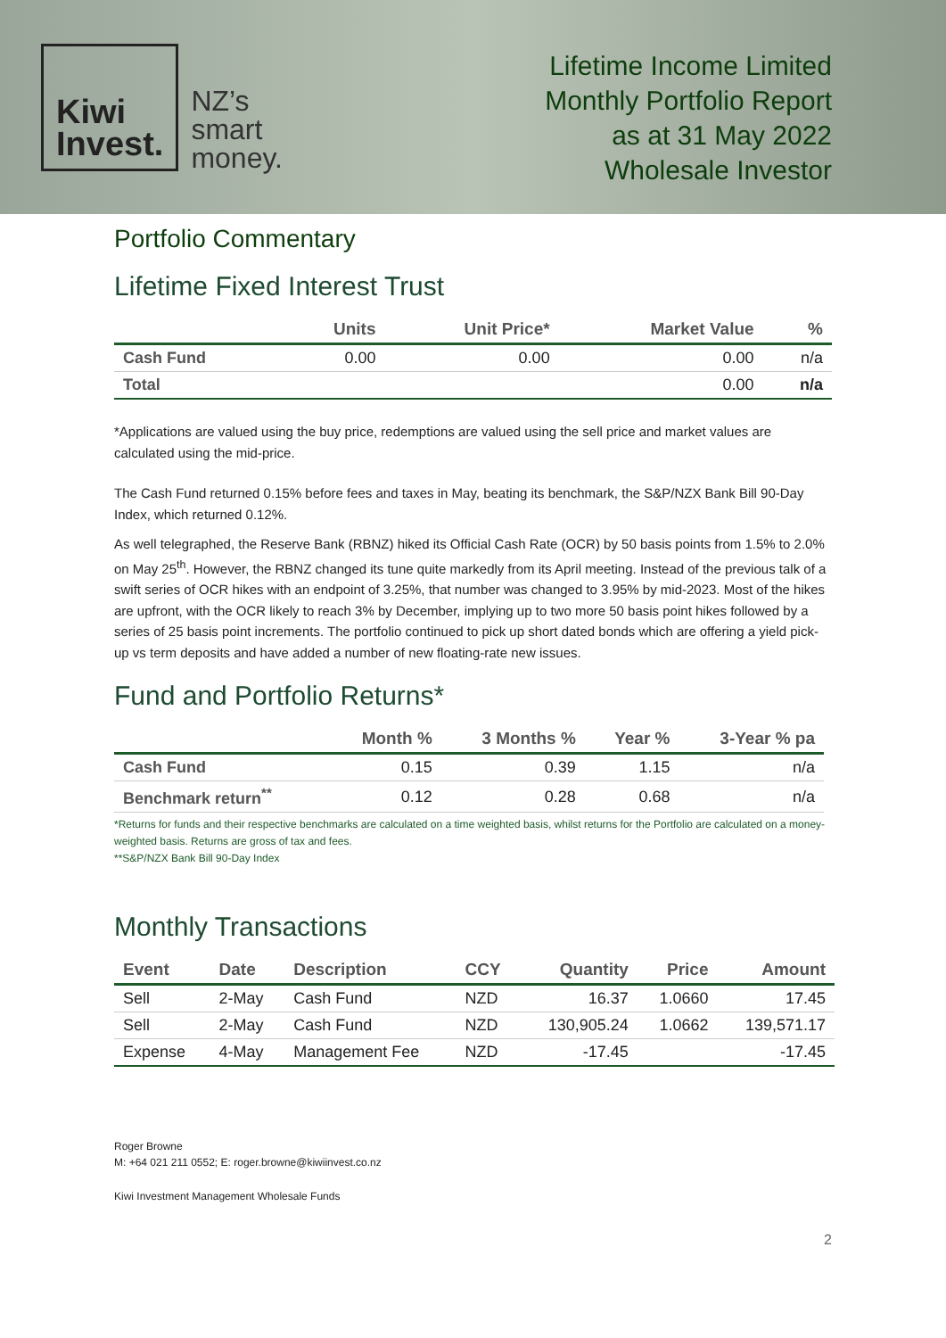Kiwi
Invest.
NZ’s
smart
money.
Lifetime Income Limited
Monthly Portfolio Report
as at 31 May 2022
Wholesale Investor
Portfolio Commentary
Lifetime Fixed Interest Trust
| | Units | Unit Price* | Market Value | % |
| --- | --- | --- | --- | --- |
| Cash Fund | 0.00 | 0.00 | 0.00 | n/a |
| Total | | | 0.00 | n/a |
*Applications are valued using the buy price, redemptions are valued using the sell price and market values are calculated using the mid-price.
The Cash Fund returned 0.15% before fees and taxes in May, beating its benchmark, the S&P/NZX Bank Bill 90-Day Index, which returned 0.12%.
As well telegraphed, the Reserve Bank (RBNZ) hiked its Official Cash Rate (OCR) by 50 basis points from 1.5% to 2.0% on May 25<sup>th</sup>. However, the RBNZ changed its tune quite markedly from its April meeting. Instead of the previous talk of a swift series of OCR hikes with an endpoint of 3.25%, that number was changed to 3.95% by mid-2023. Most of the hikes are upfront, with the OCR likely to reach 3% by December, implying up to two more 50 basis point hikes followed by a series of 25 basis point increments. The portfolio continued to pick up short dated bonds which are offering a yield pick-up vs term deposits and have added a number of new floating-rate new issues.
Fund and Portfolio Returns*
| | Month % | 3 Months % | Year % | 3-Year % pa |
| --- | --- | --- | --- | --- |
| Cash Fund | 0.15 | 0.39 | 1.15 | n/a |
| Benchmark return<sup>**</sup> | 0.12 | 0.28 | 0.68 | n/a |
*Returns for funds and their respective benchmarks are calculated on a time weighted basis, whilst returns for the Portfolio are calculated on a money-weighted basis. Returns are gross of tax and fees.
**S&P/NZX Bank Bill 90-Day Index
Monthly Transactions
| Event | Date | Description | CCY | Quantity | Price | Amount |
| --- | --- | --- | --- | --- | --- | --- |
| Sell | 2-May | Cash Fund | NZD | 16.37 | 1.0660 | 17.45 |
| Sell | 2-May | Cash Fund | NZD | 130,905.24 | 1.0662 | 139,571.17 |
| Expense | 4-May | Management Fee | NZD | -17.45 | | -17.45 |
Roger Browne
M: +64 021 211 0552; E: roger.browne@kiwiinvest.co.nz
Kiwi Investment Management Wholesale Funds
2